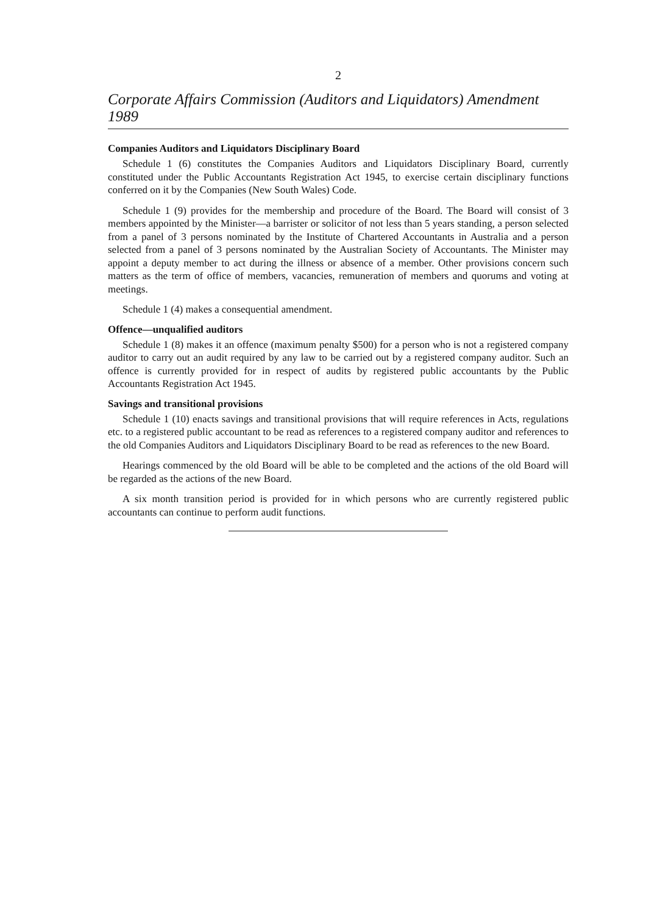2
Corporate Affairs Commission (Auditors and Liquidators) Amendment 1989
Companies Auditors and Liquidators Disciplinary Board
Schedule 1 (6) constitutes the Companies Auditors and Liquidators Disciplinary Board, currently constituted under the Public Accountants Registration Act 1945, to exercise certain disciplinary functions conferred on it by the Companies (New South Wales) Code.
Schedule 1 (9) provides for the membership and procedure of the Board. The Board will consist of 3 members appointed by the Minister—a barrister or solicitor of not less than 5 years standing, a person selected from a panel of 3 persons nominated by the Institute of Chartered Accountants in Australia and a person selected from a panel of 3 persons nominated by the Australian Society of Accountants. The Minister may appoint a deputy member to act during the illness or absence of a member. Other provisions concern such matters as the term of office of members, vacancies, remuneration of members and quorums and voting at meetings.
Schedule 1 (4) makes a consequential amendment.
Offence—unqualified auditors
Schedule 1 (8) makes it an offence (maximum penalty $500) for a person who is not a registered company auditor to carry out an audit required by any law to be carried out by a registered company auditor. Such an offence is currently provided for in respect of audits by registered public accountants by the Public Accountants Registration Act 1945.
Savings and transitional provisions
Schedule 1 (10) enacts savings and transitional provisions that will require references in Acts, regulations etc. to a registered public accountant to be read as references to a registered company auditor and references to the old Companies Auditors and Liquidators Disciplinary Board to be read as references to the new Board.
Hearings commenced by the old Board will be able to be completed and the actions of the old Board will be regarded as the actions of the new Board.
A six month transition period is provided for in which persons who are currently registered public accountants can continue to perform audit functions.